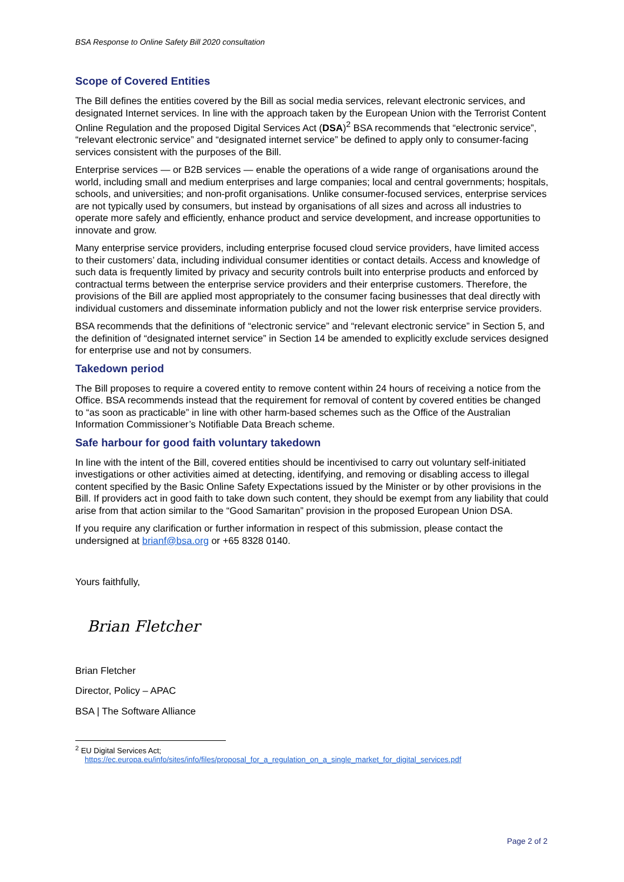BSA Response to Online Safety Bill 2020 consultation
Scope of Covered Entities
The Bill defines the entities covered by the Bill as social media services, relevant electronic services, and designated Internet services. In line with the approach taken by the European Union with the Terrorist Content Online Regulation and the proposed Digital Services Act (DSA)<sup>2</sup> BSA recommends that “electronic service”, “relevant electronic service” and “designated internet service” be defined to apply only to consumer-facing services consistent with the purposes of the Bill.
Enterprise services — or B2B services — enable the operations of a wide range of organisations around the world, including small and medium enterprises and large companies; local and central governments; hospitals, schools, and universities; and non-profit organisations. Unlike consumer-focused services, enterprise services are not typically used by consumers, but instead by organisations of all sizes and across all industries to operate more safely and efficiently, enhance product and service development, and increase opportunities to innovate and grow.
Many enterprise service providers, including enterprise focused cloud service providers, have limited access to their customers’ data, including individual consumer identities or contact details. Access and knowledge of such data is frequently limited by privacy and security controls built into enterprise products and enforced by contractual terms between the enterprise service providers and their enterprise customers. Therefore, the provisions of the Bill are applied most appropriately to the consumer facing businesses that deal directly with individual customers and disseminate information publicly and not the lower risk enterprise service providers.
BSA recommends that the definitions of “electronic service” and “relevant electronic service” in Section 5, and the definition of “designated internet service” in Section 14 be amended to explicitly exclude services designed for enterprise use and not by consumers.
Takedown period
The Bill proposes to require a covered entity to remove content within 24 hours of receiving a notice from the Office. BSA recommends instead that the requirement for removal of content by covered entities be changed to “as soon as practicable” in line with other harm-based schemes such as the Office of the Australian Information Commissioner’s Notifiable Data Breach scheme.
Safe harbour for good faith voluntary takedown
In line with the intent of the Bill, covered entities should be incentivised to carry out voluntary self-initiated investigations or other activities aimed at detecting, identifying, and removing or disabling access to illegal content specified by the Basic Online Safety Expectations issued by the Minister or by other provisions in the Bill. If providers act in good faith to take down such content, they should be exempt from any liability that could arise from that action similar to the “Good Samaritan” provision in the proposed European Union DSA.
If you require any clarification or further information in respect of this submission, please contact the undersigned at brianf@bsa.org or +65 8328 0140.
Yours faithfully,
Brian Fletcher
Brian Fletcher
Director, Policy – APAC
BSA | The Software Alliance
<sup>2</sup> EU Digital Services Act;
https://ec.europa.eu/info/sites/info/files/proposal_for_a_regulation_on_a_single_market_for_digital_services.pdf
Page 2 of 2